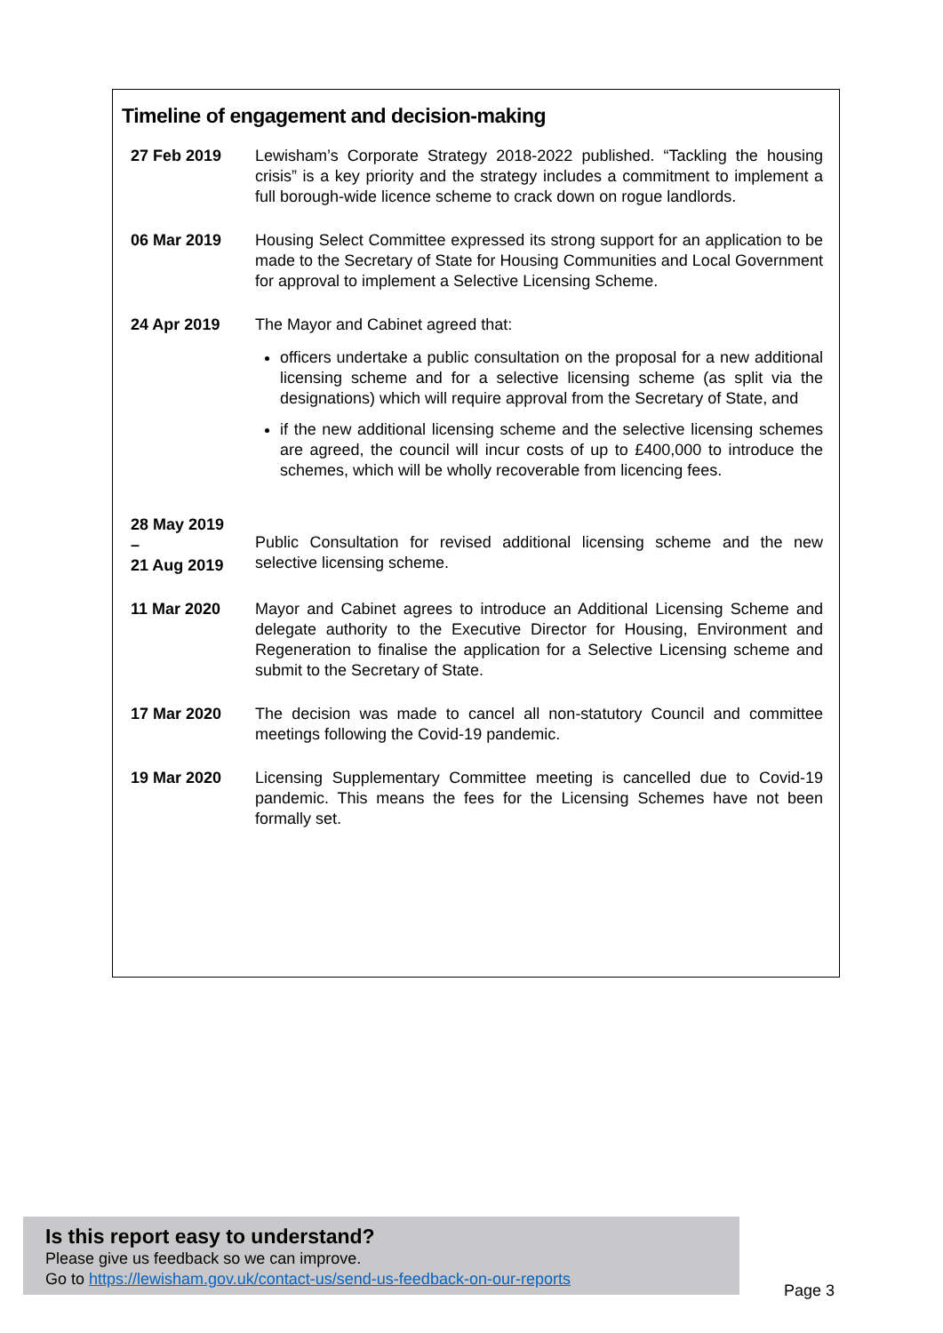Timeline of engagement and decision-making
| 27 Feb 2019 | Lewisham’s Corporate Strategy 2018-2022 published. “Tackling the housing crisis” is a key priority and the strategy includes a commitment to implement a full borough-wide licence scheme to crack down on rogue landlords. |
| 06 Mar 2019 | Housing Select Committee expressed its strong support for an application to be made to the Secretary of State for Housing Communities and Local Government for approval to implement a Selective Licensing Scheme. |
| 24 Apr 2019 | The Mayor and Cabinet agreed that: officers undertake a public consultation on the proposal for a new additional licensing scheme and for a selective licensing scheme (as split via the designations) which will require approval from the Secretary of State, and if the new additional licensing scheme and the selective licensing schemes are agreed, the council will incur costs of up to £400,000 to introduce the schemes, which will be wholly recoverable from licencing fees. |
| 28 May 2019 – 21 Aug 2019 | Public Consultation for revised additional licensing scheme and the new selective licensing scheme. |
| 11 Mar 2020 | Mayor and Cabinet agrees to introduce an Additional Licensing Scheme and delegate authority to the Executive Director for Housing, Environment and Regeneration to finalise the application for a Selective Licensing scheme and submit to the Secretary of State. |
| 17 Mar 2020 | The decision was made to cancel all non-statutory Council and committee meetings following the Covid-19 pandemic. |
| 19 Mar 2020 | Licensing Supplementary Committee meeting is cancelled due to Covid-19 pandemic. This means the fees for the Licensing Schemes have not been formally set. |
Is this report easy to understand?
Please give us feedback so we can improve.
Go to https://lewisham.gov.uk/contact-us/send-us-feedback-on-our-reports
Page 3